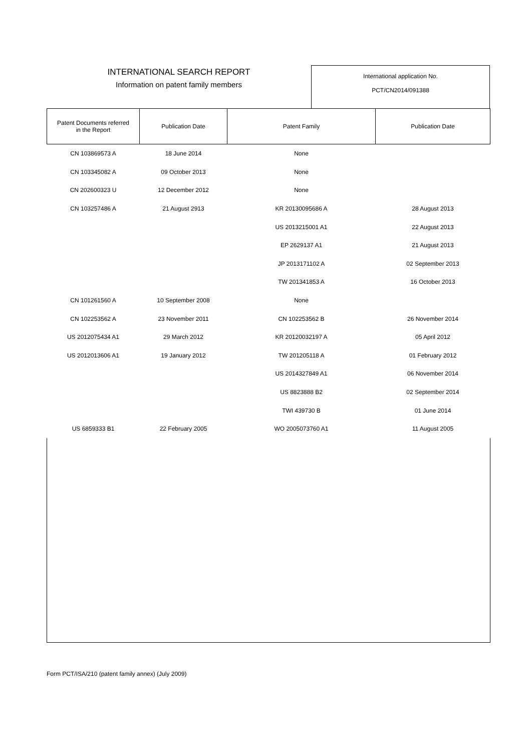INTERNATIONAL SEARCH REPORT
Information on patent family members
International application No.
PCT/CN2014/091388
| Patent Documents referred in the Report | Publication Date | Patent Family | Publication Date |
| --- | --- | --- | --- |
| CN 103869573 A | 18 June 2014 | None | |
| CN 103345082 A | 09 October 2013 | None | |
| CN 202600323 U | 12 December 2012 | None | |
| CN 103257486 A | 21 August 2913 | KR 20130095686 A | 28 August 2013 |
| | | US 2013215001 A1 | 22 August 2013 |
| | | EP 2629137 A1 | 21 August 2013 |
| | | JP 2013171102 A | 02 September 2013 |
| | | TW 201341853 A | 16 October 2013 |
| CN 101261560 A | 10 September 2008 | None | |
| CN 102253562 A | 23 November 2011 | CN 102253562 B | 26 November 2014 |
| US 2012075434 A1 | 29 March 2012 | KR 20120032197 A | 05 April 2012 |
| US 2012013606 A1 | 19 January 2012 | TW 201205118 A | 01 February 2012 |
| | | US 2014327849 A1 | 06 November 2014 |
| | | US 8823888 B2 | 02 September 2014 |
| | | TWI 439730 B | 01 June 2014 |
| US 6859333 B1 | 22 February 2005 | WO 2005073760 A1 | 11 August 2005 |
Form PCT/ISA/210 (patent family annex) (July 2009)